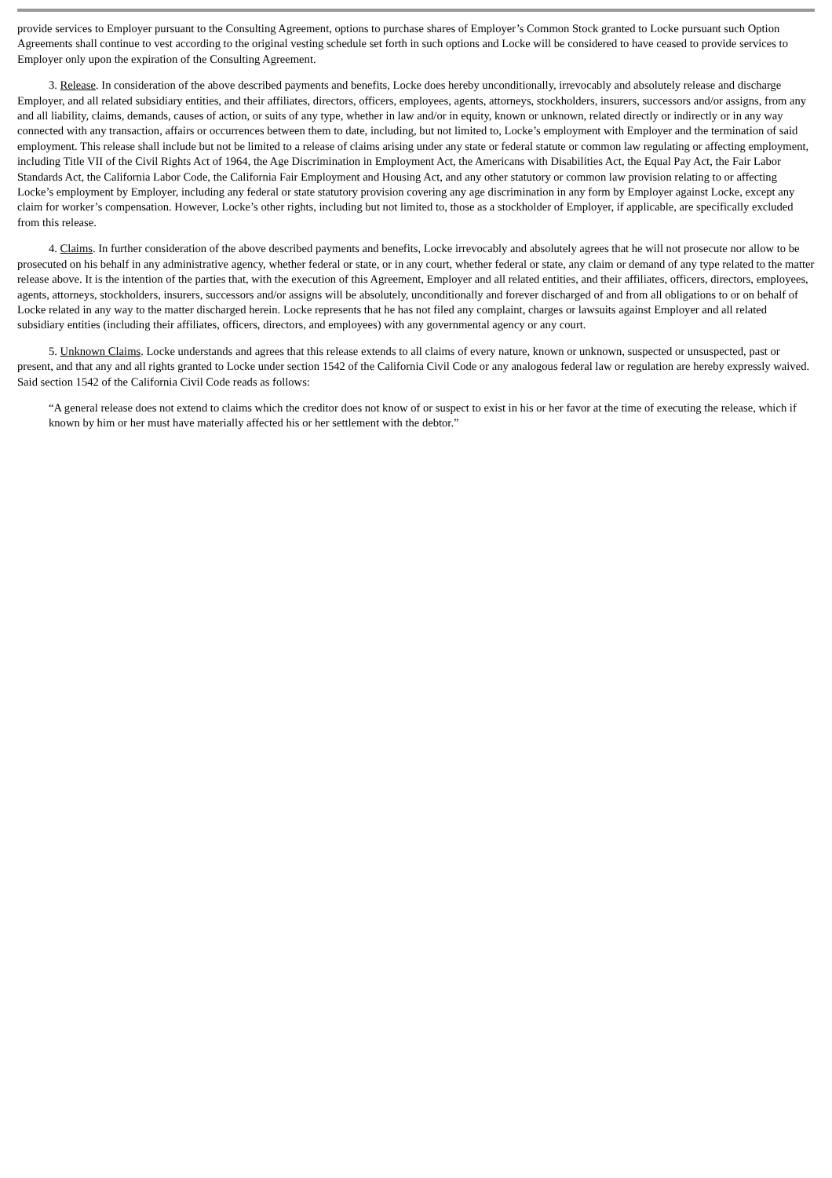provide services to Employer pursuant to the Consulting Agreement, options to purchase shares of Employer’s Common Stock granted to Locke pursuant such Option Agreements shall continue to vest according to the original vesting schedule set forth in such options and Locke will be considered to have ceased to provide services to Employer only upon the expiration of the Consulting Agreement.
3. Release. In consideration of the above described payments and benefits, Locke does hereby unconditionally, irrevocably and absolutely release and discharge Employer, and all related subsidiary entities, and their affiliates, directors, officers, employees, agents, attorneys, stockholders, insurers, successors and/or assigns, from any and all liability, claims, demands, causes of action, or suits of any type, whether in law and/or in equity, known or unknown, related directly or indirectly or in any way connected with any transaction, affairs or occurrences between them to date, including, but not limited to, Locke’s employment with Employer and the termination of said employment. This release shall include but not be limited to a release of claims arising under any state or federal statute or common law regulating or affecting employment, including Title VII of the Civil Rights Act of 1964, the Age Discrimination in Employment Act, the Americans with Disabilities Act, the Equal Pay Act, the Fair Labor Standards Act, the California Labor Code, the California Fair Employment and Housing Act, and any other statutory or common law provision relating to or affecting Locke’s employment by Employer, including any federal or state statutory provision covering any age discrimination in any form by Employer against Locke, except any claim for worker’s compensation. However, Locke’s other rights, including but not limited to, those as a stockholder of Employer, if applicable, are specifically excluded from this release.
4. Claims. In further consideration of the above described payments and benefits, Locke irrevocably and absolutely agrees that he will not prosecute nor allow to be prosecuted on his behalf in any administrative agency, whether federal or state, or in any court, whether federal or state, any claim or demand of any type related to the matter release above. It is the intention of the parties that, with the execution of this Agreement, Employer and all related entities, and their affiliates, officers, directors, employees, agents, attorneys, stockholders, insurers, successors and/or assigns will be absolutely, unconditionally and forever discharged of and from all obligations to or on behalf of Locke related in any way to the matter discharged herein. Locke represents that he has not filed any complaint, charges or lawsuits against Employer and all related subsidiary entities (including their affiliates, officers, directors, and employees) with any governmental agency or any court.
5. Unknown Claims. Locke understands and agrees that this release extends to all claims of every nature, known or unknown, suspected or unsuspected, past or present, and that any and all rights granted to Locke under section 1542 of the California Civil Code or any analogous federal law or regulation are hereby expressly waived. Said section 1542 of the California Civil Code reads as follows:
“A general release does not extend to claims which the creditor does not know of or suspect to exist in his or her favor at the time of executing the release, which if known by him or her must have materially affected his or her settlement with the debtor.”